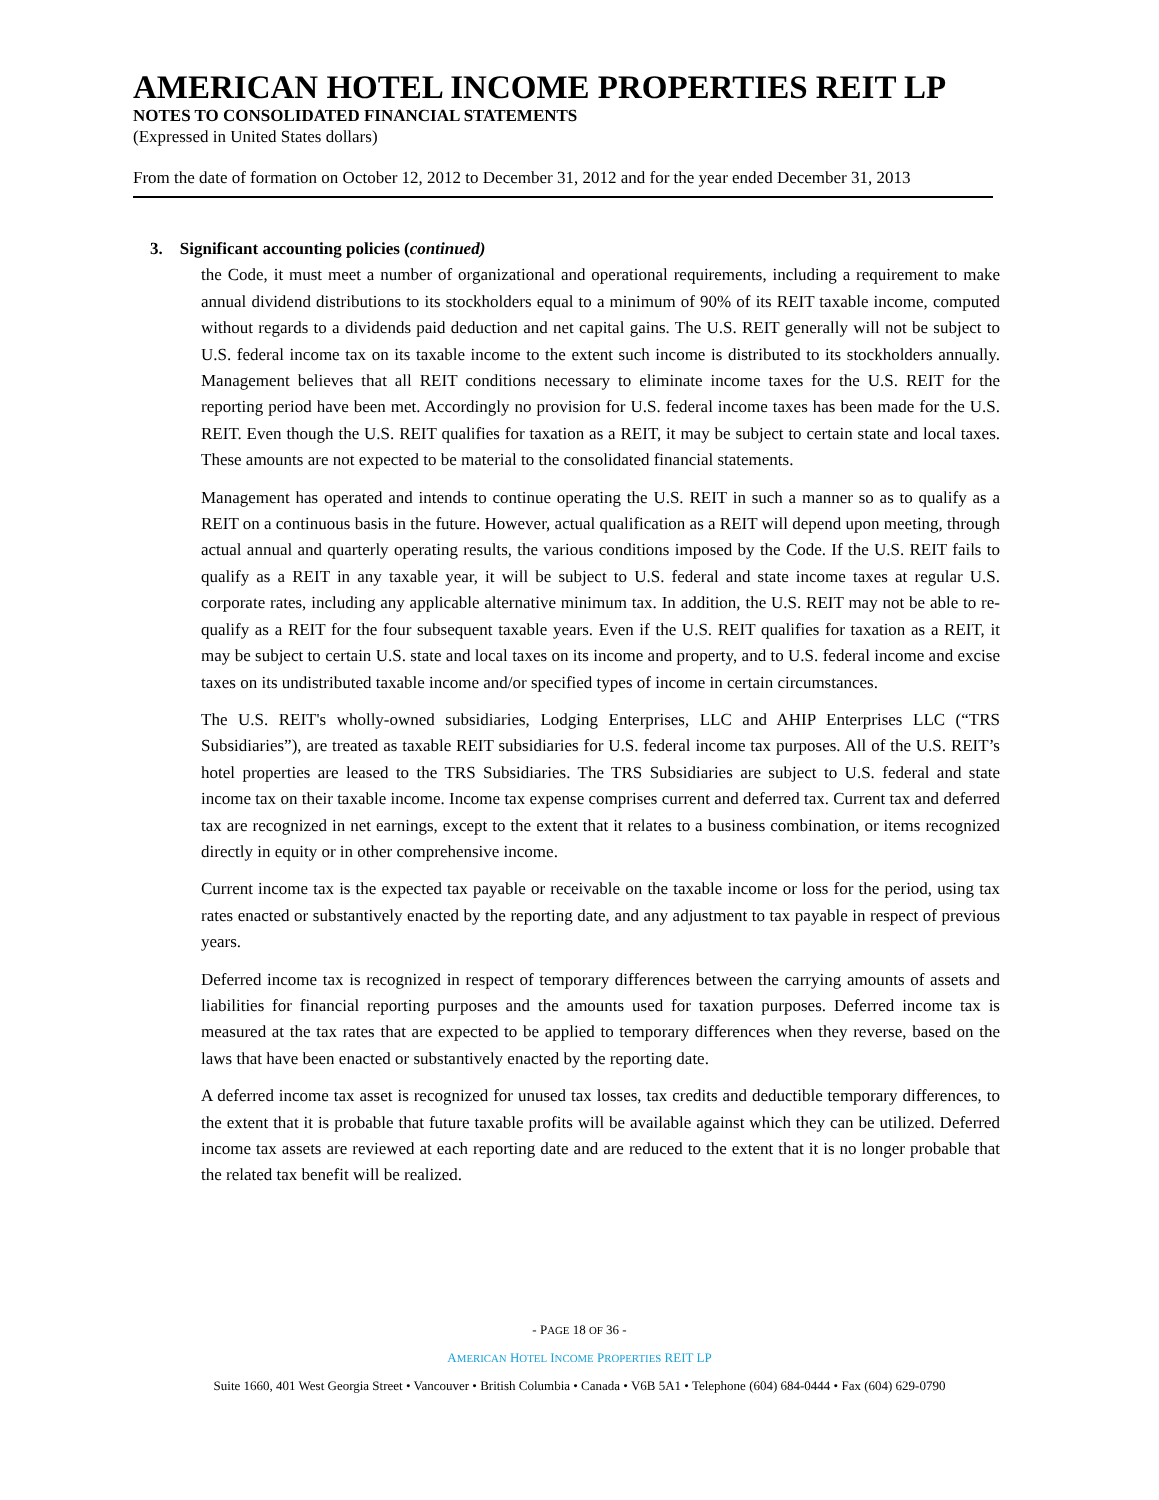AMERICAN HOTEL INCOME PROPERTIES REIT LP
NOTES TO CONSOLIDATED FINANCIAL STATEMENTS
(Expressed in United States dollars)
From the date of formation on October 12, 2012 to December 31, 2012 and for the year ended December 31, 2013
3. Significant accounting policies (continued)
the Code, it must meet a number of organizational and operational requirements, including a requirement to make annual dividend distributions to its stockholders equal to a minimum of 90% of its REIT taxable income, computed without regards to a dividends paid deduction and net capital gains. The U.S. REIT generally will not be subject to U.S. federal income tax on its taxable income to the extent such income is distributed to its stockholders annually. Management believes that all REIT conditions necessary to eliminate income taxes for the U.S. REIT for the reporting period have been met. Accordingly no provision for U.S. federal income taxes has been made for the U.S. REIT. Even though the U.S. REIT qualifies for taxation as a REIT, it may be subject to certain state and local taxes. These amounts are not expected to be material to the consolidated financial statements.
Management has operated and intends to continue operating the U.S. REIT in such a manner so as to qualify as a REIT on a continuous basis in the future. However, actual qualification as a REIT will depend upon meeting, through actual annual and quarterly operating results, the various conditions imposed by the Code. If the U.S. REIT fails to qualify as a REIT in any taxable year, it will be subject to U.S. federal and state income taxes at regular U.S. corporate rates, including any applicable alternative minimum tax. In addition, the U.S. REIT may not be able to re-qualify as a REIT for the four subsequent taxable years. Even if the U.S. REIT qualifies for taxation as a REIT, it may be subject to certain U.S. state and local taxes on its income and property, and to U.S. federal income and excise taxes on its undistributed taxable income and/or specified types of income in certain circumstances.
The U.S. REIT's wholly-owned subsidiaries, Lodging Enterprises, LLC and AHIP Enterprises LLC (“TRS Subsidiaries”), are treated as taxable REIT subsidiaries for U.S. federal income tax purposes. All of the U.S. REIT’s hotel properties are leased to the TRS Subsidiaries. The TRS Subsidiaries are subject to U.S. federal and state income tax on their taxable income. Income tax expense comprises current and deferred tax. Current tax and deferred tax are recognized in net earnings, except to the extent that it relates to a business combination, or items recognized directly in equity or in other comprehensive income.
Current income tax is the expected tax payable or receivable on the taxable income or loss for the period, using tax rates enacted or substantively enacted by the reporting date, and any adjustment to tax payable in respect of previous years.
Deferred income tax is recognized in respect of temporary differences between the carrying amounts of assets and liabilities for financial reporting purposes and the amounts used for taxation purposes. Deferred income tax is measured at the tax rates that are expected to be applied to temporary differences when they reverse, based on the laws that have been enacted or substantively enacted by the reporting date.
A deferred income tax asset is recognized for unused tax losses, tax credits and deductible temporary differences, to the extent that it is probable that future taxable profits will be available against which they can be utilized. Deferred income tax assets are reviewed at each reporting date and are reduced to the extent that it is no longer probable that the related tax benefit will be realized.
- PAGE 18 OF 36 -
AMERICAN HOTEL INCOME PROPERTIES REIT LP
Suite 1660, 401 West Georgia Street • Vancouver • British Columbia • Canada • V6B 5A1 • Telephone (604) 684-0444 • Fax (604) 629-0790